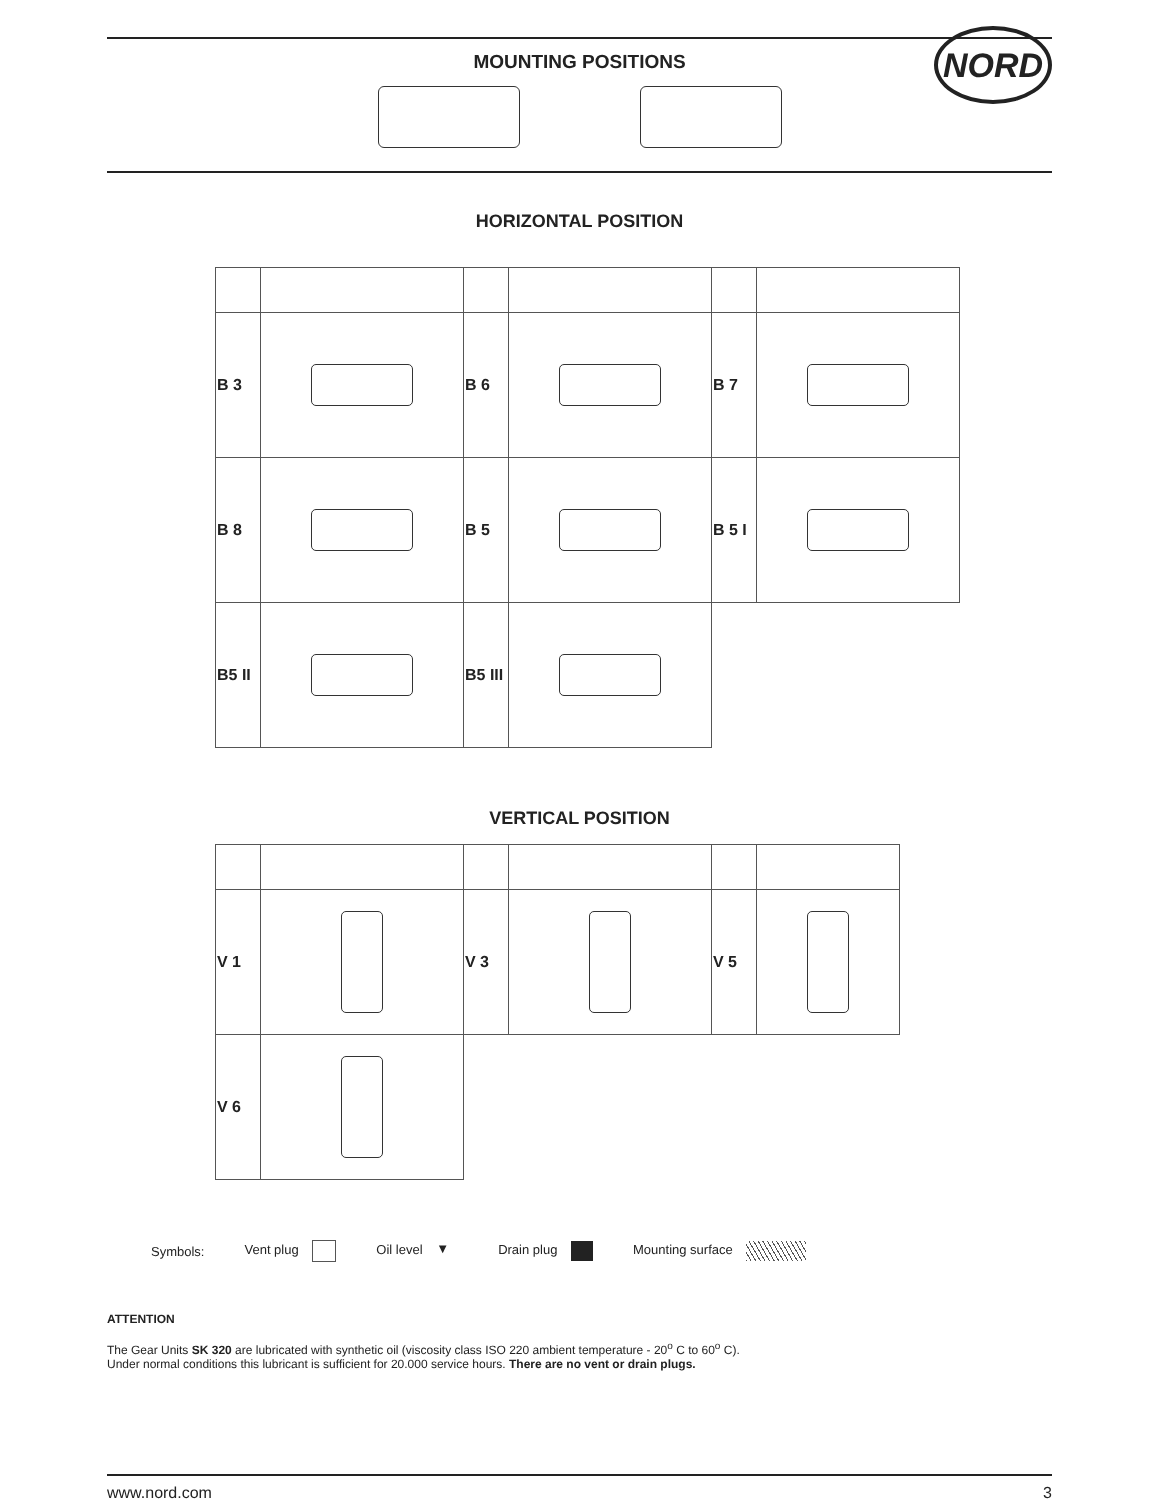MOUNTING POSITIONS
NORD
HORIZONTAL POSITION
| B 3 | | B 6 | | B 7 | |
| B 8 | | B 5 | | B 5 I | |
| B5 II | | B5 III | | | |
VERTICAL POSITION
| V 1 | | V 3 | | V 5 | |
| V 6 | | | | | |
Symbols: Vent plug Oil level ▼ Drain plug Mounting surface
ATTENTION
The Gear Units SK 320 are lubricated with synthetic oil (viscosity class ISO 220 ambient temperature - 20<sup>o</sup> C to 60<sup>o</sup> C).
Under normal conditions this lubricant is sufficient for 20.000 service hours. There are no vent or drain plugs.
www.nord.com 3